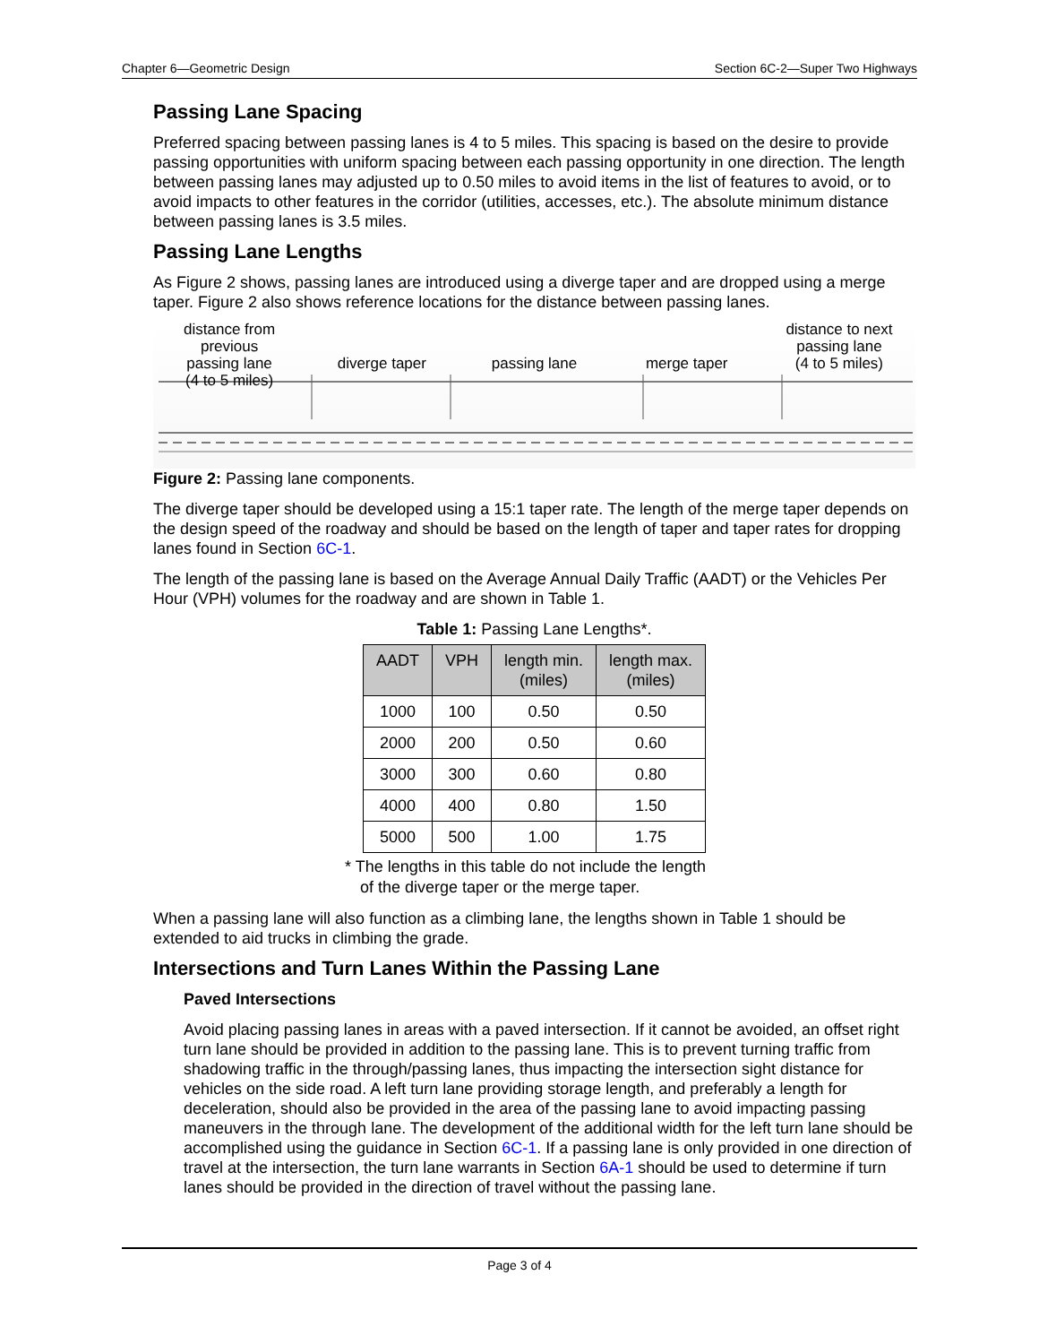Chapter 6—Geometric Design Section 6C-2—Super Two Highways
Passing Lane Spacing
Preferred spacing between passing lanes is 4 to 5 miles. This spacing is based on the desire to provide passing opportunities with uniform spacing between each passing opportunity in one direction. The length between passing lanes may adjusted up to 0.50 miles to avoid items in the list of features to avoid, or to avoid impacts to other features in the corridor (utilities, accesses, etc.). The absolute minimum distance between passing lanes is 3.5 miles.
Passing Lane Lengths
As Figure 2 shows, passing lanes are introduced using a diverge taper and are dropped using a merge taper. Figure 2 also shows reference locations for the distance between passing lanes.
distance from previous
passing lane
(4 to 5 miles)
diverge taper passing lane merge taper
distance to next
passing lane
(4 to 5 miles)
Figure 2: Passing lane components.
The diverge taper should be developed using a 15:1 taper rate. The length of the merge taper depends on the design speed of the roadway and should be based on the length of taper and taper rates for dropping lanes found in Section 6C-1.
The length of the passing lane is based on the Average Annual Daily Traffic (AADT) or the Vehicles Per Hour (VPH) volumes for the roadway and are shown in Table 1.
Table 1: Passing Lane Lengths*.
| AADT | VPH | length min. (miles) | length max. (miles) |
| --- | --- | --- | --- |
| 1000 | 100 | 0.50 | 0.50 |
| 2000 | 200 | 0.50 | 0.60 |
| 3000 | 300 | 0.60 | 0.80 |
| 4000 | 400 | 0.80 | 1.50 |
| 5000 | 500 | 1.00 | 1.75 |
* The lengths in this table do not include the length of the diverge taper or the merge taper.
When a passing lane will also function as a climbing lane, the lengths shown in Table 1 should be extended to aid trucks in climbing the grade.
Intersections and Turn Lanes Within the Passing Lane
Paved Intersections
Avoid placing passing lanes in areas with a paved intersection. If it cannot be avoided, an offset right turn lane should be provided in addition to the passing lane. This is to prevent turning traffic from shadowing traffic in the through/passing lanes, thus impacting the intersection sight distance for vehicles on the side road. A left turn lane providing storage length, and preferably a length for deceleration, should also be provided in the area of the passing lane to avoid impacting passing maneuvers in the through lane. The development of the additional width for the left turn lane should be accomplished using the guidance in Section 6C-1. If a passing lane is only provided in one direction of travel at the intersection, the turn lane warrants in Section 6A-1 should be used to determine if turn lanes should be provided in the direction of travel without the passing lane.
Page 3 of 4